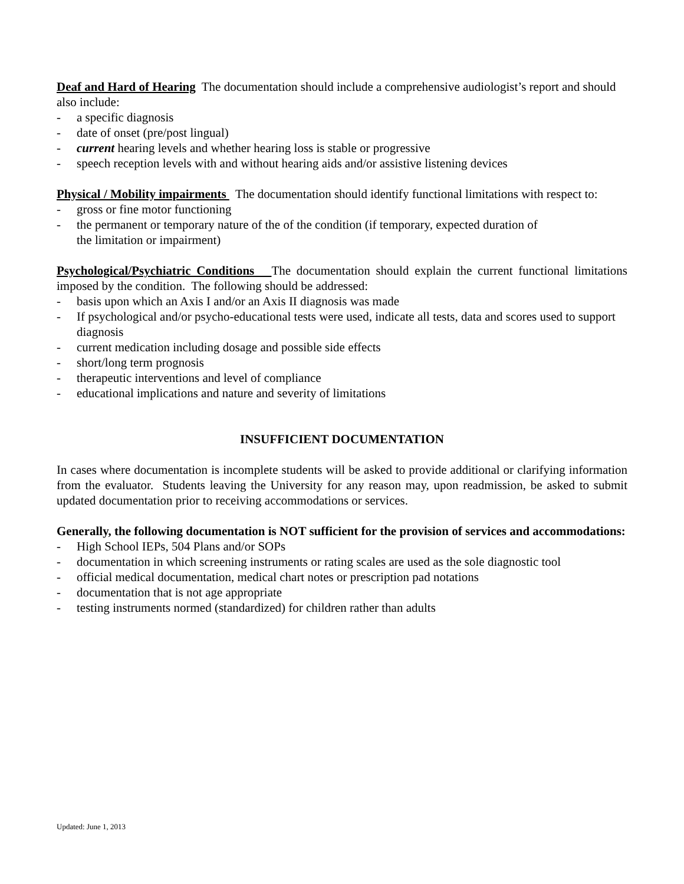Deaf and Hard of Hearing The documentation should include a comprehensive audiologist’s report and should also include:
- a specific diagnosis
- date of onset (pre/post lingual)
- current hearing levels and whether hearing loss is stable or progressive
- speech reception levels with and without hearing aids and/or assistive listening devices
Physical / Mobility impairments The documentation should identify functional limitations with respect to:
- gross or fine motor functioning
- the permanent or temporary nature of the of the condition (if temporary, expected duration of
the limitation or impairment)
Psychological/Psychiatric Conditions The documentation should explain the current functional limitations imposed by the condition. The following should be addressed:
- basis upon which an Axis I and/or an Axis II diagnosis was made
- If psychological and/or psycho-educational tests were used, indicate all tests, data and scores used to support diagnosis
- current medication including dosage and possible side effects
- short/long term prognosis
- therapeutic interventions and level of compliance
- educational implications and nature and severity of limitations
INSUFFICIENT DOCUMENTATION
In cases where documentation is incomplete students will be asked to provide additional or clarifying information from the evaluator. Students leaving the University for any reason may, upon readmission, be asked to submit updated documentation prior to receiving accommodations or services.
Generally, the following documentation is NOT sufficient for the provision of services and accommodations:
- High School IEPs, 504 Plans and/or SOPs
- documentation in which screening instruments or rating scales are used as the sole diagnostic tool
- official medical documentation, medical chart notes or prescription pad notations
- documentation that is not age appropriate
- testing instruments normed (standardized) for children rather than adults
Updated: June 1, 2013